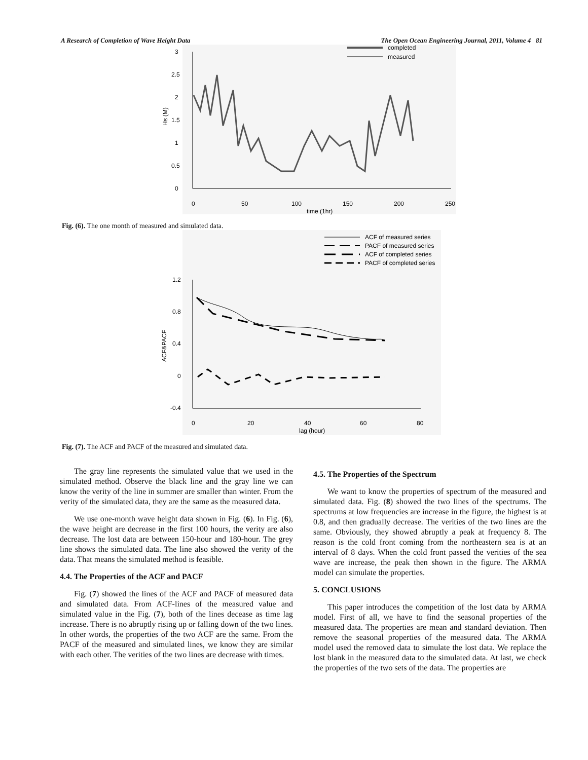A Research of Completion of Wave Height Data The Open Ocean Engineering Journal, 2011, Volume 4 81
completed
measured
3
2.5
2
1.5
1
0.5
0
0
50
100
150
200
250
time (1hr)
Hs (M)
Fig. (6). The one month of measured and simulated data.
ACF of measured series
PACF of measured series
ACF of completed series
PACF of completed series
1.2
0.8
0.4
0
-0.4
0
20
40
60
80
lag (hour)
ACF&PACF
Fig. (7). The ACF and PACF of the measured and simulated data.
The gray line represents the simulated value that we used in the simulated method. Observe the black line and the gray line we can know the verity of the line in summer are smaller than winter. From the verity of the simulated data, they are the same as the measured data.
We use one-month wave height data shown in Fig. (6). In Fig. (6), the wave height are decrease in the first 100 hours, the verity are also decrease. The lost data are between 150-hour and 180-hour. The grey line shows the simulated data. The line also showed the verity of the data. That means the simulated method is feasible.
4.4. The Properties of the ACF and PACF
Fig. (7) showed the lines of the ACF and PACF of measured data and simulated data. From ACF-lines of the measured value and simulated value in the Fig. (7), both of the lines decease as time lag increase. There is no abruptly rising up or falling down of the two lines. In other words, the properties of the two ACF are the same. From the PACF of the measured and simulated lines, we know they are similar with each other. The verities of the two lines are decrease with times.
4.5. The Properties of the Spectrum
We want to know the properties of spectrum of the measured and simulated data. Fig. (8) showed the two lines of the spectrums. The spectrums at low frequencies are increase in the figure, the highest is at 0.8, and then gradually decrease. The verities of the two lines are the same. Obviously, they showed abruptly a peak at frequency 8. The reason is the cold front coming from the northeastern sea is at an interval of 8 days. When the cold front passed the verities of the sea wave are increase, the peak then shown in the figure. The ARMA model can simulate the properties.
5. CONCLUSIONS
This paper introduces the competition of the lost data by ARMA model. First of all, we have to find the seasonal properties of the measured data. The properties are mean and standard deviation. Then remove the seasonal properties of the measured data. The ARMA model used the removed data to simulate the lost data. We replace the lost blank in the measured data to the simulated data. At last, we check the properties of the two sets of the data. The properties are